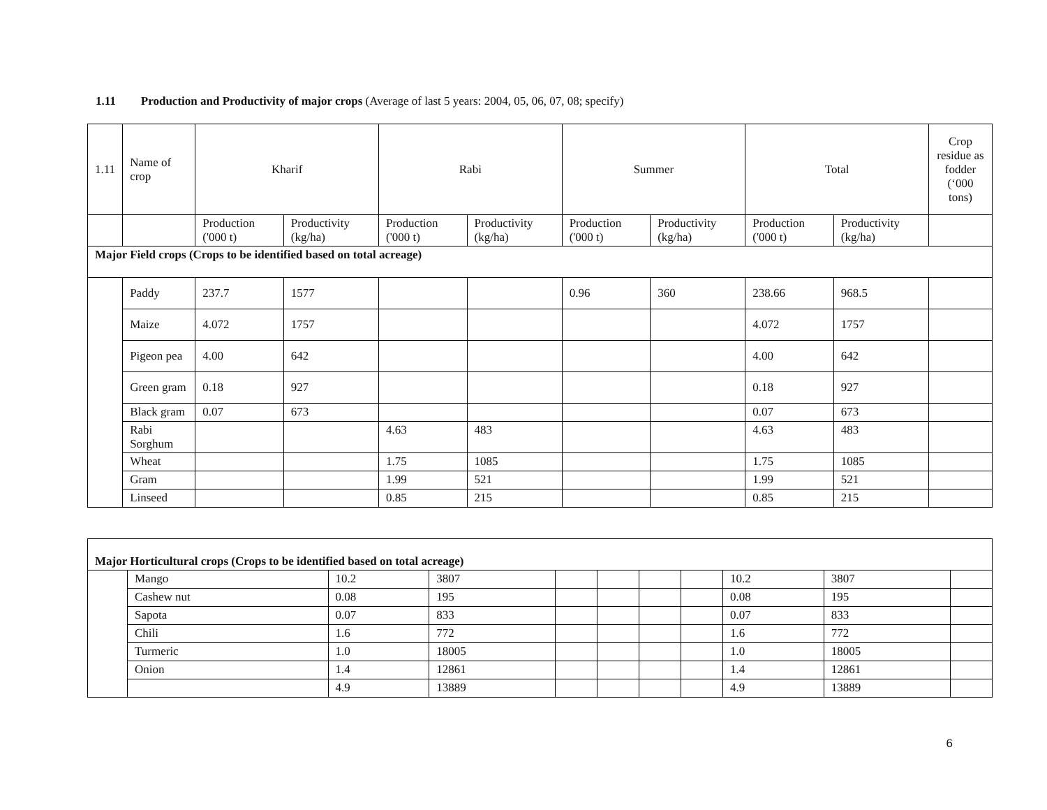1.11 Production and Productivity of major crops (Average of last 5 years: 2004, 05, 06, 07, 08; specify)
| 1.11 | Name of crop | Kharif | | Rabi | | Summer | | Total | | Crop residue as fodder (‘000 tons) |
| | | Production ('000 t) | Productivity (kg/ha) | Production ('000 t) | Productivity (kg/ha) | Production ('000 t) | Productivity (kg/ha) | Production ('000 t) | Productivity (kg/ha) | |
| Major Field crops (Crops to be identified based on total acreage) | | | | | | | | | | |
| | Paddy | 237.7 | 1577 | | | 0.96 | 360 | 238.66 | 968.5 | |
| | Maize | 4.072 | 1757 | | | | | 4.072 | 1757 | |
| | Pigeon pea | 4.00 | 642 | | | | | 4.00 | 642 | |
| | Green gram | 0.18 | 927 | | | | | 0.18 | 927 | |
| | Black gram | 0.07 | 673 | | | | | 0.07 | 673 | |
| | Rabi Sorghum | | | 4.63 | 483 | | | 4.63 | 483 | |
| | Wheat | | | 1.75 | 1085 | | | 1.75 | 1085 | |
| | Gram | | | 1.99 | 521 | | | 1.99 | 521 | |
| | Linseed | | | 0.85 | 215 | | | 0.85 | 215 | |
| Major Horticultural crops (Crops to be identified based on total acreage) | | | | | | | | | | |
| | Mango | 10.2 | 3807 | | | | | 10.2 | 3807 | |
| | Cashew nut | 0.08 | 195 | | | | | 0.08 | 195 | |
| | Sapota | 0.07 | 833 | | | | | 0.07 | 833 | |
| | Chili | 1.6 | 772 | | | | | 1.6 | 772 | |
| | Turmeric | 1.0 | 18005 | | | | | 1.0 | 18005 | |
| | Onion | 1.4 | 12861 | | | | | 1.4 | 12861 | |
| | | 4.9 | 13889 | | | | | 4.9 | 13889 | |
6